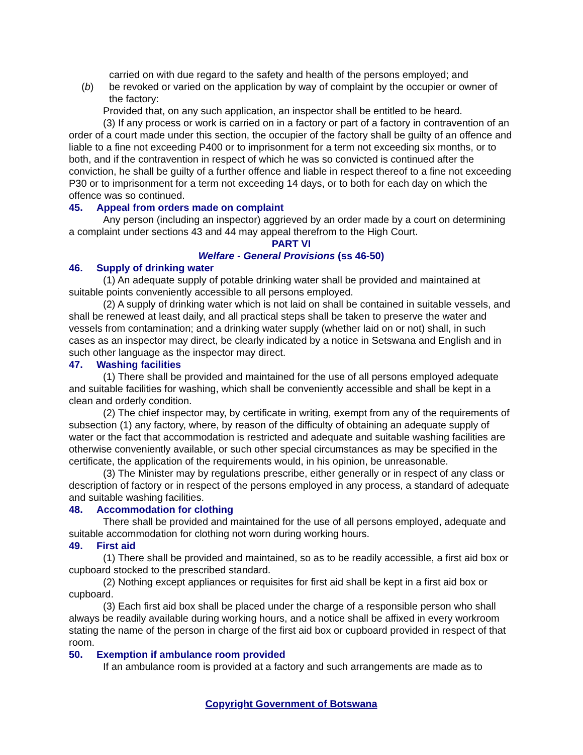carried on with due regard to the safety and health of the persons employed; and
(b) be revoked or varied on the application by way of complaint by the occupier or owner of the factory:
Provided that, on any such application, an inspector shall be entitled to be heard.
(3) If any process or work is carried on in a factory or part of a factory in contravention of an order of a court made under this section, the occupier of the factory shall be guilty of an offence and liable to a fine not exceeding P400 or to imprisonment for a term not exceeding six months, or to both, and if the contravention in respect of which he was so convicted is continued after the conviction, he shall be guilty of a further offence and liable in respect thereof to a fine not exceeding P30 or to imprisonment for a term not exceeding 14 days, or to both for each day on which the offence was so continued.
45. Appeal from orders made on complaint
Any person (including an inspector) aggrieved by an order made by a court on determining a complaint under sections 43 and 44 may appeal therefrom to the High Court.
PART VI
Welfare - General Provisions (ss 46-50)
46. Supply of drinking water
(1) An adequate supply of potable drinking water shall be provided and maintained at suitable points conveniently accessible to all persons employed.
(2) A supply of drinking water which is not laid on shall be contained in suitable vessels, and shall be renewed at least daily, and all practical steps shall be taken to preserve the water and vessels from contamination; and a drinking water supply (whether laid on or not) shall, in such cases as an inspector may direct, be clearly indicated by a notice in Setswana and English and in such other language as the inspector may direct.
47. Washing facilities
(1) There shall be provided and maintained for the use of all persons employed adequate and suitable facilities for washing, which shall be conveniently accessible and shall be kept in a clean and orderly condition.
(2) The chief inspector may, by certificate in writing, exempt from any of the requirements of subsection (1) any factory, where, by reason of the difficulty of obtaining an adequate supply of water or the fact that accommodation is restricted and adequate and suitable washing facilities are otherwise conveniently available, or such other special circumstances as may be specified in the certificate, the application of the requirements would, in his opinion, be unreasonable.
(3) The Minister may by regulations prescribe, either generally or in respect of any class or description of factory or in respect of the persons employed in any process, a standard of adequate and suitable washing facilities.
48. Accommodation for clothing
There shall be provided and maintained for the use of all persons employed, adequate and suitable accommodation for clothing not worn during working hours.
49. First aid
(1) There shall be provided and maintained, so as to be readily accessible, a first aid box or cupboard stocked to the prescribed standard.
(2) Nothing except appliances or requisites for first aid shall be kept in a first aid box or cupboard.
(3) Each first aid box shall be placed under the charge of a responsible person who shall always be readily available during working hours, and a notice shall be affixed in every workroom stating the name of the person in charge of the first aid box or cupboard provided in respect of that room.
50. Exemption if ambulance room provided
If an ambulance room is provided at a factory and such arrangements are made as to
Copyright Government of Botswana